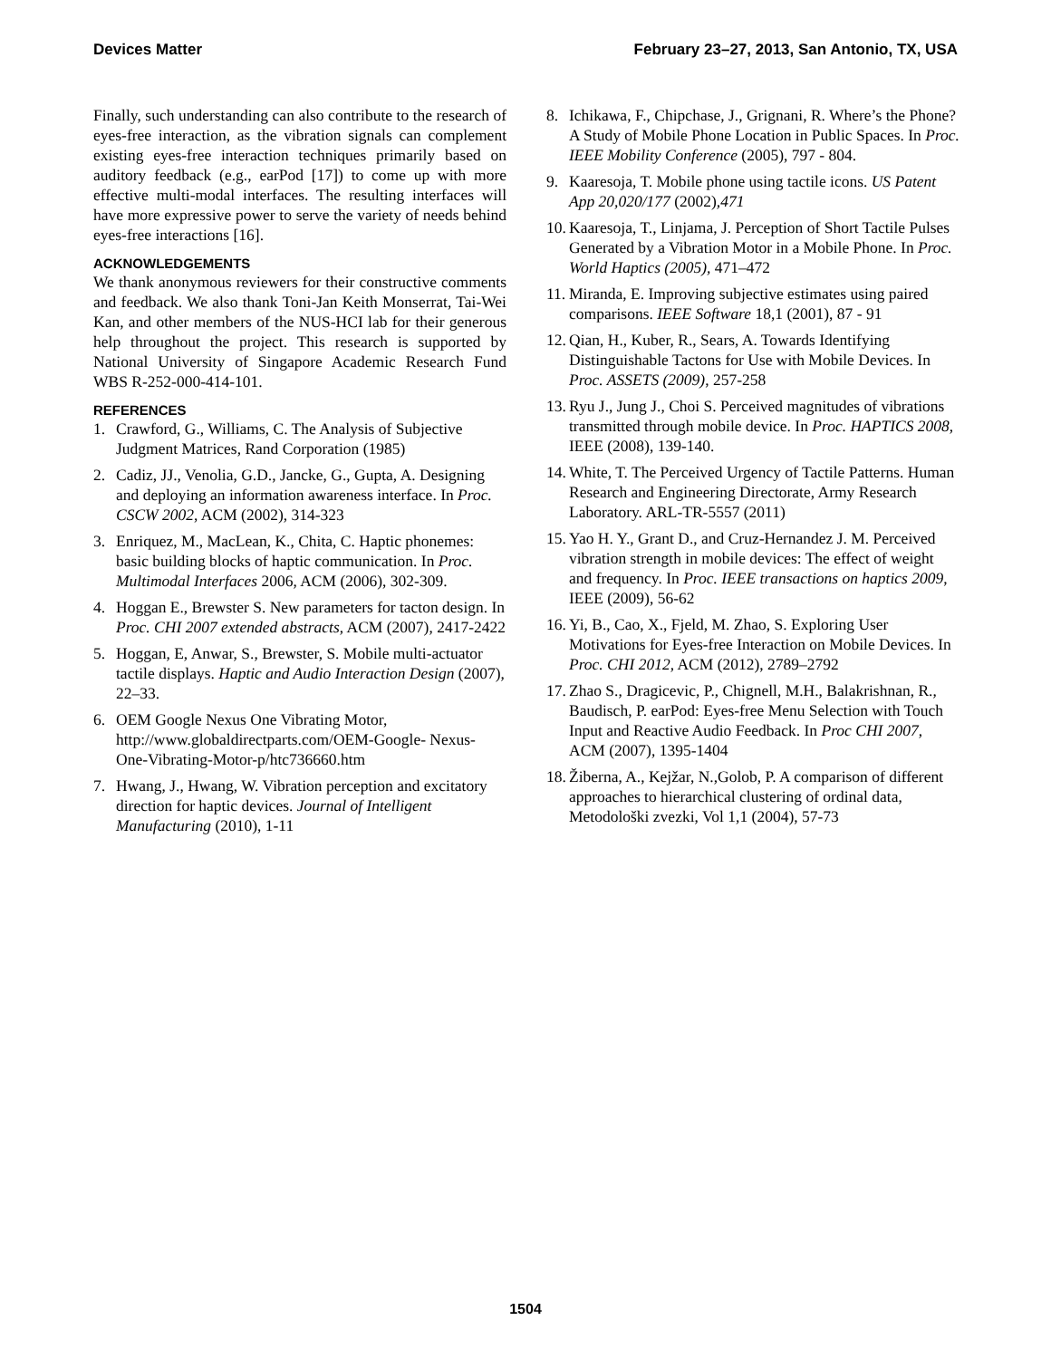Devices Matter February 23–27, 2013, San Antonio, TX, USA
Finally, such understanding can also contribute to the research of eyes-free interaction, as the vibration signals can complement existing eyes-free interaction techniques primarily based on auditory feedback (e.g., earPod [17]) to come up with more effective multi-modal interfaces. The resulting interfaces will have more expressive power to serve the variety of needs behind eyes-free interactions [16].
ACKNOWLEDGEMENTS
We thank anonymous reviewers for their constructive comments and feedback. We also thank Toni-Jan Keith Monserrat, Tai-Wei Kan, and other members of the NUS-HCI lab for their generous help throughout the project. This research is supported by National University of Singapore Academic Research Fund WBS R-252-000-414-101.
REFERENCES
1. Crawford, G., Williams, C. The Analysis of Subjective Judgment Matrices, Rand Corporation (1985)
2. Cadiz, JJ., Venolia, G.D., Jancke, G., Gupta, A. Designing and deploying an information awareness interface. In Proc. CSCW 2002, ACM (2002), 314-323
3. Enriquez, M., MacLean, K., Chita, C. Haptic phonemes: basic building blocks of haptic communication. In Proc. Multimodal Interfaces 2006, ACM (2006), 302-309.
4. Hoggan E., Brewster S. New parameters for tacton design. In Proc. CHI 2007 extended abstracts, ACM (2007), 2417-2422
5. Hoggan, E, Anwar, S., Brewster, S. Mobile multi-actuator tactile displays. Haptic and Audio Interaction Design (2007), 22–33.
6. OEM Google Nexus One Vibrating Motor, http://www.globaldirectparts.com/OEM-Google- Nexus-One-Vibrating-Motor-p/htc736660.htm
7. Hwang, J., Hwang, W. Vibration perception and excitatory direction for haptic devices. Journal of Intelligent Manufacturing (2010), 1-11
8. Ichikawa, F., Chipchase, J., Grignani, R. Where’s the Phone? A Study of Mobile Phone Location in Public Spaces. In Proc. IEEE Mobility Conference (2005), 797 - 804.
9. Kaaresoja, T. Mobile phone using tactile icons. US Patent App 20,020/177 (2002),471
10. Kaaresoja, T., Linjama, J. Perception of Short Tactile Pulses Generated by a Vibration Motor in a Mobile Phone. In Proc. World Haptics (2005), 471–472
11. Miranda, E. Improving subjective estimates using paired comparisons. IEEE Software 18,1 (2001), 87 - 91
12. Qian, H., Kuber, R., Sears, A. Towards Identifying Distinguishable Tactons for Use with Mobile Devices. In Proc. ASSETS (2009), 257-258
13. Ryu J., Jung J., Choi S. Perceived magnitudes of vibrations transmitted through mobile device. In Proc. HAPTICS 2008, IEEE (2008), 139-140.
14. White, T. The Perceived Urgency of Tactile Patterns. Human Research and Engineering Directorate, Army Research Laboratory. ARL-TR-5557 (2011)
15. Yao H. Y., Grant D., and Cruz-Hernandez J. M. Perceived vibration strength in mobile devices: The effect of weight and frequency. In Proc. IEEE transactions on haptics 2009, IEEE (2009), 56-62
16. Yi, B., Cao, X., Fjeld, M. Zhao, S. Exploring User Motivations for Eyes-free Interaction on Mobile Devices. In Proc. CHI 2012, ACM (2012), 2789–2792
17. Zhao S., Dragicevic, P., Chignell, M.H., Balakrishnan, R., Baudisch, P. earPod: Eyes-free Menu Selection with Touch Input and Reactive Audio Feedback. In Proc CHI 2007, ACM (2007), 1395-1404
18. Žiberna, A., Kejžar, N.,Golob, P. A comparison of different approaches to hierarchical clustering of ordinal data, Metodološki zvezki, Vol 1,1 (2004), 57-73
1504